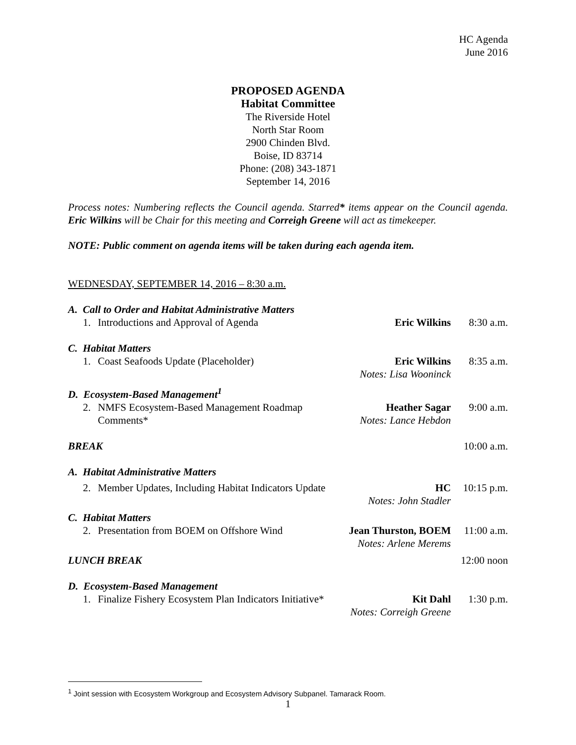HC Agenda
June 2016
PROPOSED AGENDA
Habitat Committee
The Riverside Hotel
North Star Room
2900 Chinden Blvd.
Boise, ID 83714
Phone: (208) 343-1871
September 14, 2016
Process notes: Numbering reflects the Council agenda. Starred* items appear on the Council agenda. Eric Wilkins will be Chair for this meeting and Correigh Greene will act as timekeeper.
NOTE: Public comment on agenda items will be taken during each agenda item.
WEDNESDAY, SEPTEMBER 14, 2016 – 8:30 a.m.
| A. Call to Order and Habitat Administrative Matters | | | |
| 1. | Introductions and Approval of Agenda | Eric Wilkins | 8:30 a.m. |
| C. Habitat Matters | | | |
| 1. | Coast Seafoods Update (Placeholder) | Eric Wilkins Notes: Lisa Wooninck | 8:35 a.m. |
| D. Ecosystem-Based Management<sup>1</sup> | | | |
| 2. | NMFS Ecosystem-Based Management Roadmap Comments* | Heather Sagar Notes: Lance Hebdon | 9:00 a.m. |
| BREAK | | | 10:00 a.m. |
| A. Habitat Administrative Matters | | | |
| 2. | Member Updates, Including Habitat Indicators Update | HC Notes: John Stadler | 10:15 p.m. |
| C. Habitat Matters | | | |
| 2. | Presentation from BOEM on Offshore Wind | Jean Thurston, BOEM Notes: Arlene Merems | 11:00 a.m. |
| LUNCH BREAK | | | 12:00 noon |
| D. Ecosystem-Based Management | | | |
| 1. | Finalize Fishery Ecosystem Plan Indicators Initiative* | Kit Dahl Notes: Correigh Greene | 1:30 p.m. |
<sup>1</sup> Joint session with Ecosystem Workgroup and Ecosystem Advisory Subpanel. Tamarack Room.
1